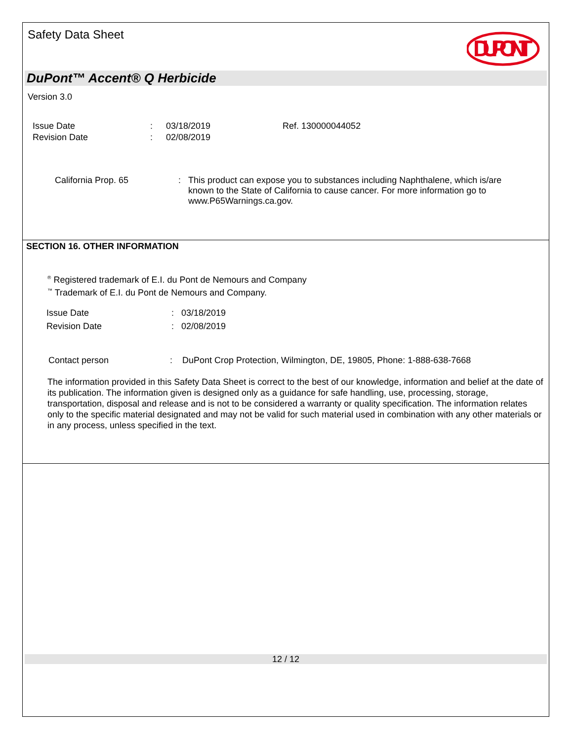Safety Data Sheet
DUPONT
DuPont™ Accent® Q Herbicide
Version 3.0
| Issue Date | : | 03/18/2019 | Ref. 130000044052 |
| Revision Date | : | 02/08/2019 | |
| California Prop. 65 | : | This product can expose you to substances including Naphthalene, which is/are known to the State of California to cause cancer. For more information go to www.P65Warnings.ca.gov. |
SECTION 16. OTHER INFORMATION
<sup>®</sup> Registered trademark of E.I. du Pont de Nemours and Company
<sup>™</sup> Trademark of E.I. du Pont de Nemours and Company.
| Issue Date | : | 03/18/2019 |
| Revision Date | : | 02/08/2019 |
| Contact person | : | DuPont Crop Protection, Wilmington, DE, 19805, Phone: 1-888-638-7668 |
The information provided in this Safety Data Sheet is correct to the best of our knowledge, information and belief at the date of its publication. The information given is designed only as a guidance for safe handling, use, processing, storage, transportation, disposal and release and is not to be considered a warranty or quality specification. The information relates only to the specific material designated and may not be valid for such material used in combination with any other materials or in any process, unless specified in the text.
12 / 12